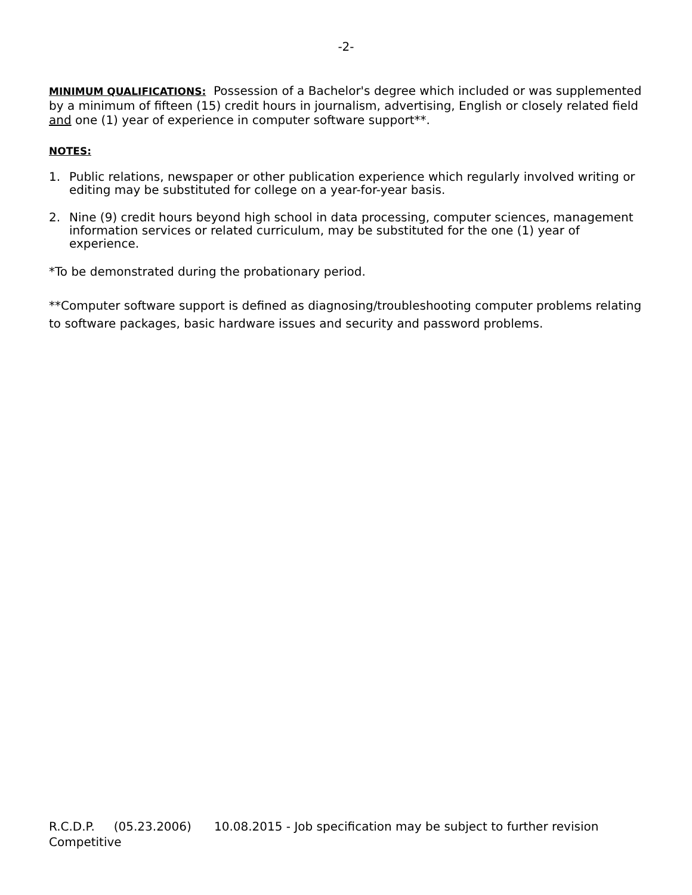-2-
MINIMUM QUALIFICATIONS: Possession of a Bachelor's degree which included or was supplemented by a minimum of fifteen (15) credit hours in journalism, advertising, English or closely related field and one (1) year of experience in computer software support**.
NOTES:
1. Public relations, newspaper or other publication experience which regularly involved writing or editing may be substituted for college on a year-for-year basis.
2. Nine (9) credit hours beyond high school in data processing, computer sciences, management information services or related curriculum, may be substituted for the one (1) year of experience.
*To be demonstrated during the probationary period.
**Computer software support is defined as diagnosing/troubleshooting computer problems relating to software packages, basic hardware issues and security and password problems.
R.C.D.P. (05.23.2006) 10.08.2015 - Job specification may be subject to further revision
Competitive